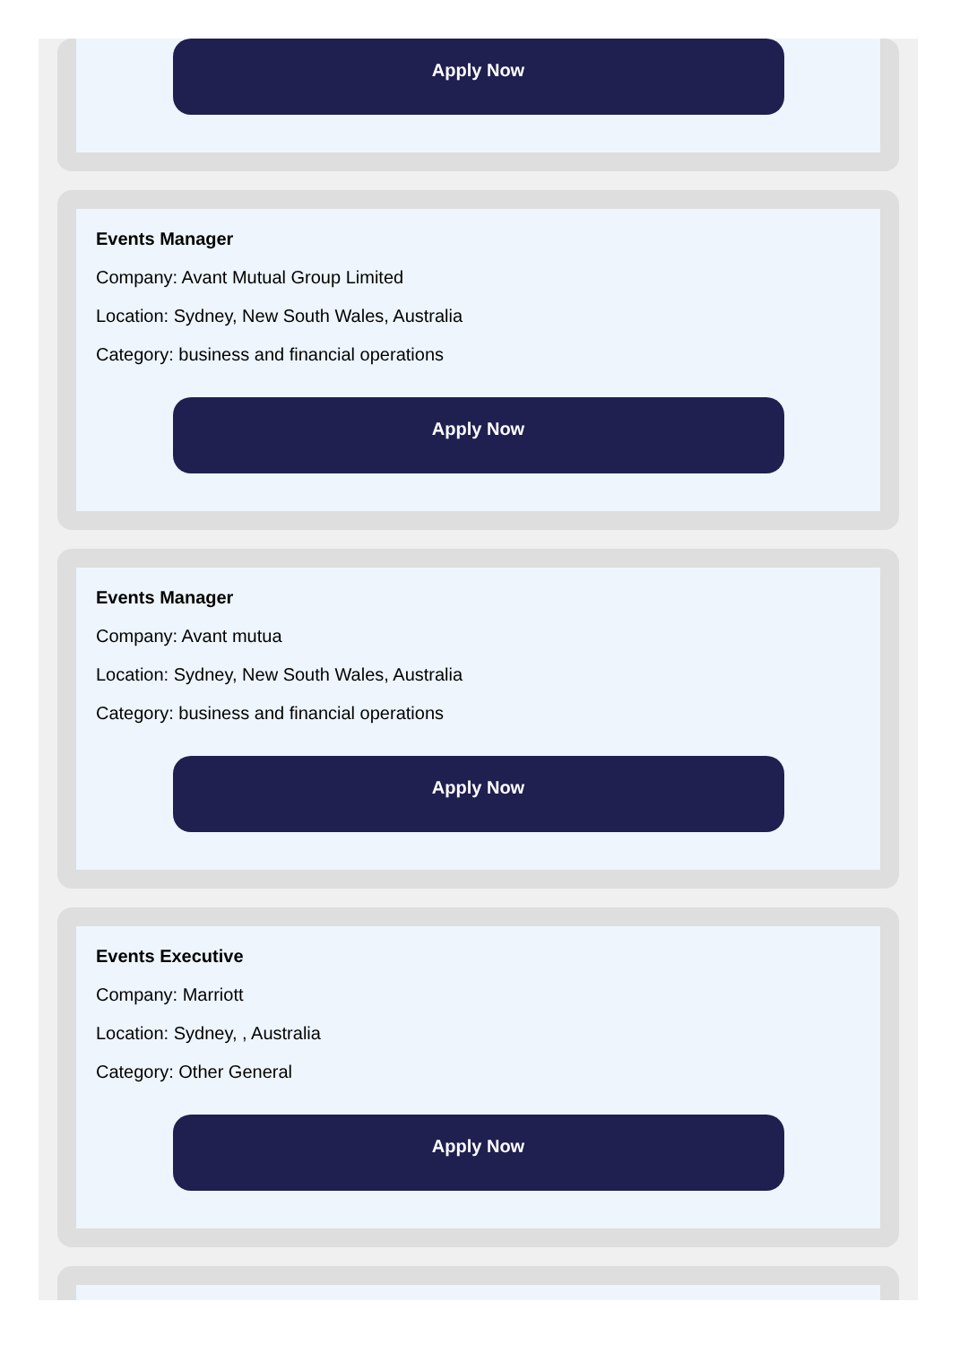Apply Now
Events Manager
Company: Avant Mutual Group Limited
Location: Sydney, New South Wales, Australia
Category: business and financial operations
Apply Now
Events Manager
Company: Avant mutua
Location: Sydney, New South Wales, Australia
Category: business and financial operations
Apply Now
Events Executive
Company: Marriott
Location: Sydney, , Australia
Category: Other General
Apply Now